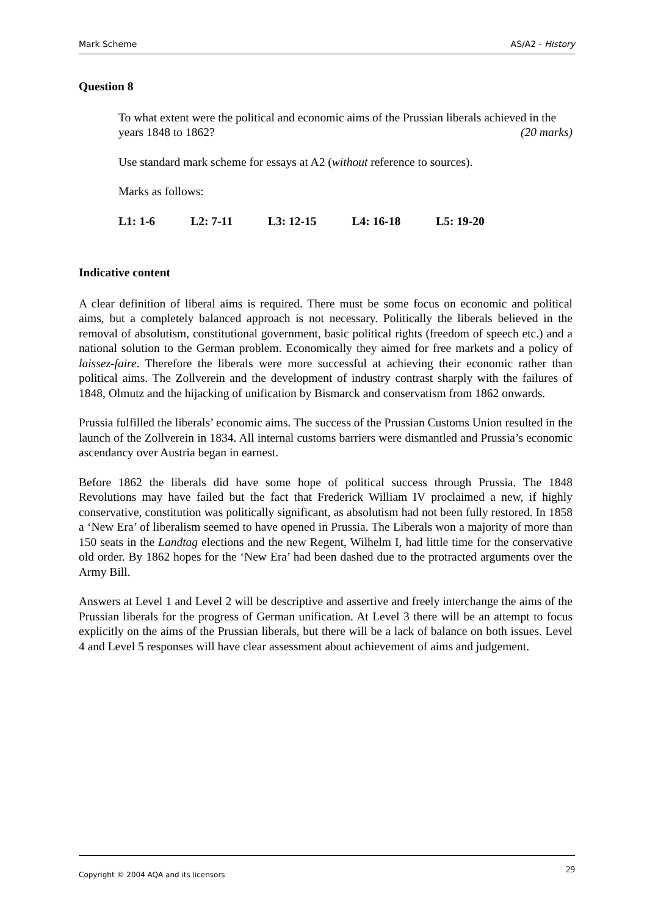Mark Scheme AS/A2 - History
Question 8
To what extent were the political and economic aims of the Prussian liberals achieved in the years 1848 to 1862? (20 marks)
Use standard mark scheme for essays at A2 (without reference to sources).
Marks as follows:
L1: 1-6 L2: 7-11 L3: 12-15 L4: 16-18 L5: 19-20
Indicative content
A clear definition of liberal aims is required. There must be some focus on economic and political aims, but a completely balanced approach is not necessary. Politically the liberals believed in the removal of absolutism, constitutional government, basic political rights (freedom of speech etc.) and a national solution to the German problem. Economically they aimed for free markets and a policy of laissez-faire. Therefore the liberals were more successful at achieving their economic rather than political aims. The Zollverein and the development of industry contrast sharply with the failures of 1848, Olmutz and the hijacking of unification by Bismarck and conservatism from 1862 onwards.
Prussia fulfilled the liberals’ economic aims. The success of the Prussian Customs Union resulted in the launch of the Zollverein in 1834. All internal customs barriers were dismantled and Prussia’s economic ascendancy over Austria began in earnest.
Before 1862 the liberals did have some hope of political success through Prussia. The 1848 Revolutions may have failed but the fact that Frederick William IV proclaimed a new, if highly conservative, constitution was politically significant, as absolutism had not been fully restored. In 1858 a ‘New Era’ of liberalism seemed to have opened in Prussia. The Liberals won a majority of more than 150 seats in the Landtag elections and the new Regent, Wilhelm I, had little time for the conservative old order. By 1862 hopes for the ‘New Era’ had been dashed due to the protracted arguments over the Army Bill.
Answers at Level 1 and Level 2 will be descriptive and assertive and freely interchange the aims of the Prussian liberals for the progress of German unification. At Level 3 there will be an attempt to focus explicitly on the aims of the Prussian liberals, but there will be a lack of balance on both issues. Level 4 and Level 5 responses will have clear assessment about achievement of aims and judgement.
Copyright © 2004 AQA and its licensors 29